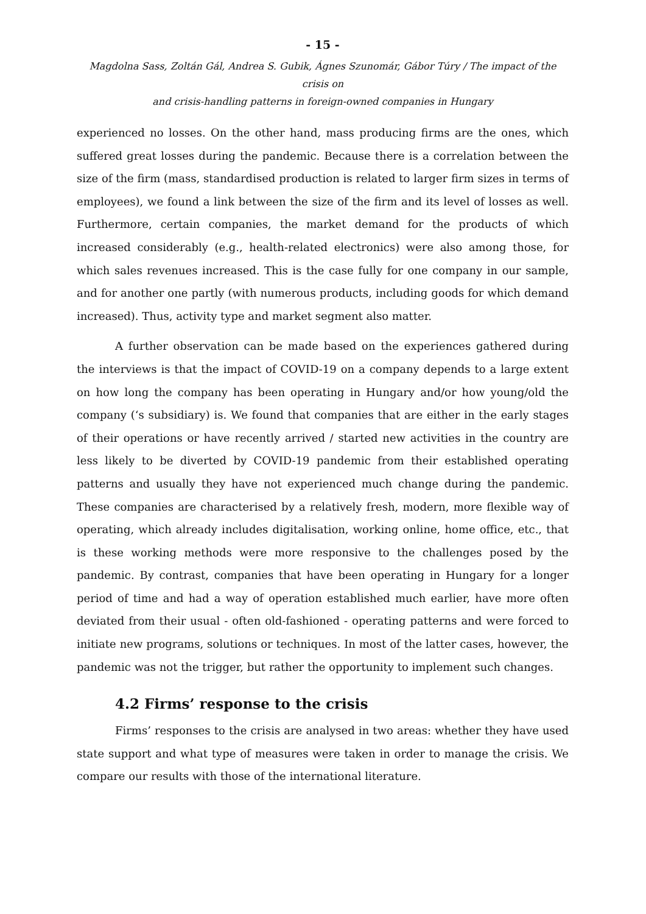- 15 -
Magdolna Sass, Zoltán Gál, Andrea S. Gubik, Ágnes Szunomár, Gábor Túry / The impact of the crisis on
and crisis-handling patterns in foreign-owned companies in Hungary
experienced no losses. On the other hand, mass producing firms are the ones, which suffered great losses during the pandemic. Because there is a correlation between the size of the firm (mass, standardised production is related to larger firm sizes in terms of employees), we found a link between the size of the firm and its level of losses as well. Furthermore, certain companies, the market demand for the products of which increased considerably (e.g., health-related electronics) were also among those, for which sales revenues increased. This is the case fully for one company in our sample, and for another one partly (with numerous products, including goods for which demand increased). Thus, activity type and market segment also matter.
A further observation can be made based on the experiences gathered during the interviews is that the impact of COVID-19 on a company depends to a large extent on how long the company has been operating in Hungary and/or how young/old the company (‘s subsidiary) is. We found that companies that are either in the early stages of their operations or have recently arrived / started new activities in the country are less likely to be diverted by COVID-19 pandemic from their established operating patterns and usually they have not experienced much change during the pandemic. These companies are characterised by a relatively fresh, modern, more flexible way of operating, which already includes digitalisation, working online, home office, etc., that is these working methods were more responsive to the challenges posed by the pandemic. By contrast, companies that have been operating in Hungary for a longer period of time and had a way of operation established much earlier, have more often deviated from their usual - often old-fashioned - operating patterns and were forced to initiate new programs, solutions or techniques. In most of the latter cases, however, the pandemic was not the trigger, but rather the opportunity to implement such changes.
4.2 Firms’ response to the crisis
Firms’ responses to the crisis are analysed in two areas: whether they have used state support and what type of measures were taken in order to manage the crisis. We compare our results with those of the international literature.